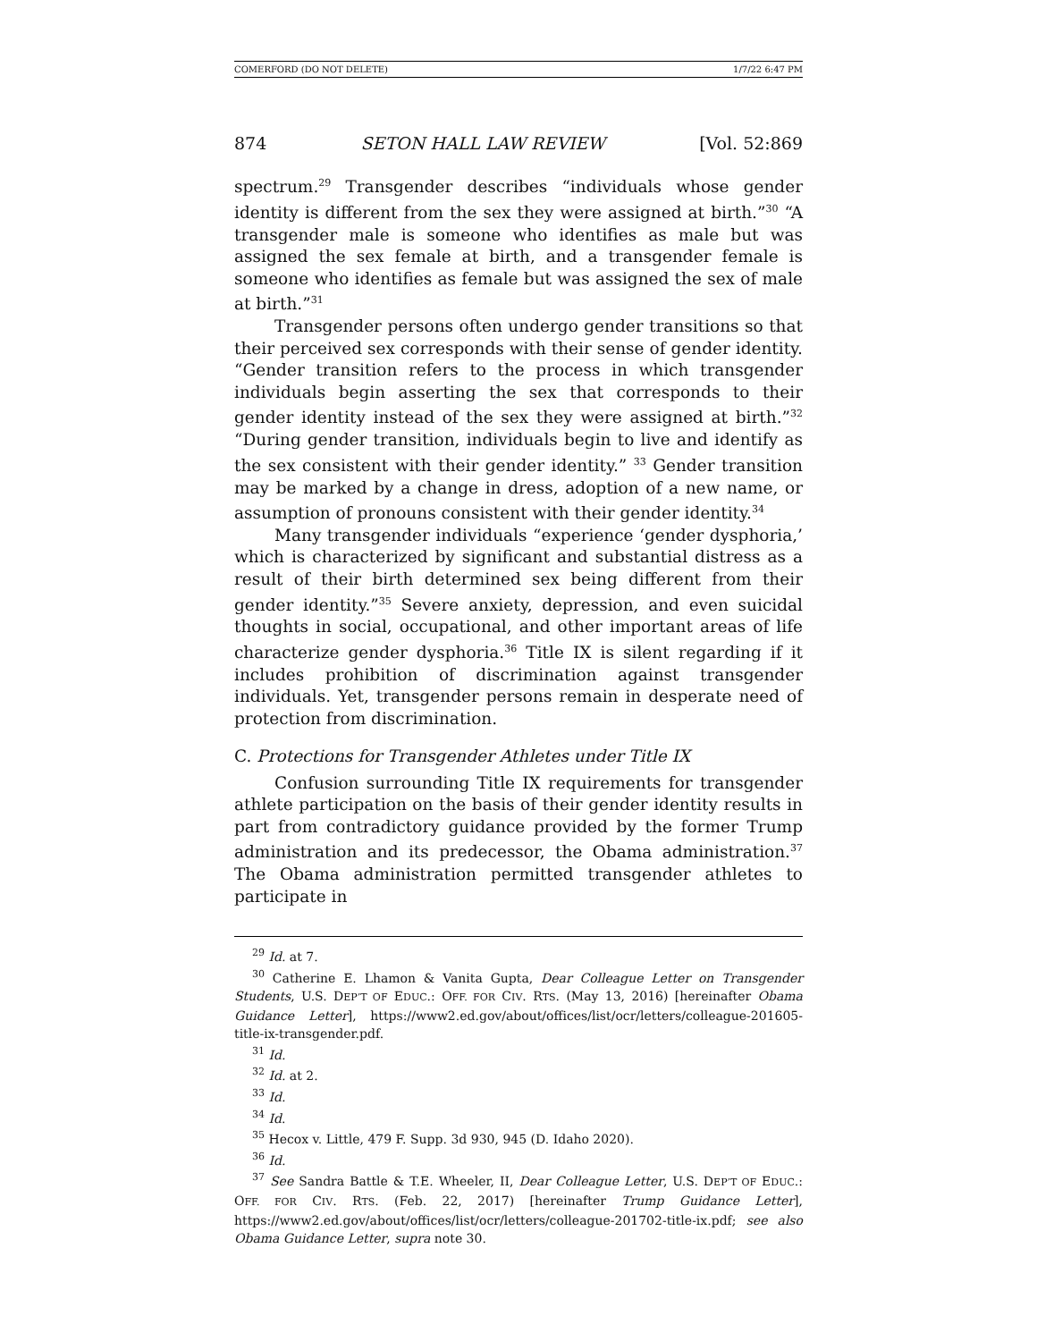COMERFORD (DO NOT DELETE) 1/7/22 6:47 PM
874 SETON HALL LAW REVIEW [Vol. 52:869
spectrum.<sup>29</sup> Transgender describes “individuals whose gender identity is different from the sex they were assigned at birth.”<sup>30</sup> “A transgender male is someone who identifies as male but was assigned the sex female at birth, and a transgender female is someone who identifies as female but was assigned the sex of male at birth.”<sup>31</sup>
Transgender persons often undergo gender transitions so that their perceived sex corresponds with their sense of gender identity. “Gender transition refers to the process in which transgender individuals begin asserting the sex that corresponds to their gender identity instead of the sex they were assigned at birth.”<sup>32</sup> “During gender transition, individuals begin to live and identify as the sex consistent with their gender identity.” <sup>33</sup> Gender transition may be marked by a change in dress, adoption of a new name, or assumption of pronouns consistent with their gender identity.<sup>34</sup>
Many transgender individuals “experience ‘gender dysphoria,’ which is characterized by significant and substantial distress as a result of their birth determined sex being different from their gender identity.”<sup>35</sup> Severe anxiety, depression, and even suicidal thoughts in social, occupational, and other important areas of life characterize gender dysphoria.<sup>36</sup> Title IX is silent regarding if it includes prohibition of discrimination against transgender individuals. Yet, transgender persons remain in desperate need of protection from discrimination.
C. Protections for Transgender Athletes under Title IX
Confusion surrounding Title IX requirements for transgender athlete participation on the basis of their gender identity results in part from contradictory guidance provided by the former Trump administration and its predecessor, the Obama administration.<sup>37</sup> The Obama administration permitted transgender athletes to participate in
<sup>29</sup> Id. at 7.
<sup>30</sup> Catherine E. Lhamon & Vanita Gupta, Dear Colleague Letter on Transgender Students, U.S. DEP’T OF EDUC.: OFF. FOR CIV. RTS. (May 13, 2016) [hereinafter Obama Guidance Letter], https://www2.ed.gov/about/offices/list/ocr/letters/colleague-201605-title-ix-transgender.pdf.
<sup>31</sup> Id.
<sup>32</sup> Id. at 2.
<sup>33</sup> Id.
<sup>34</sup> Id.
<sup>35</sup> Hecox v. Little, 479 F. Supp. 3d 930, 945 (D. Idaho 2020).
<sup>36</sup> Id.
<sup>37</sup> See Sandra Battle & T.E. Wheeler, II, Dear Colleague Letter, U.S. DEP’T OF EDUC.: OFF. FOR CIV. RTS. (Feb. 22, 2017) [hereinafter Trump Guidance Letter], https://www2.ed.gov/about/offices/list/ocr/letters/colleague-201702-title-ix.pdf; see also Obama Guidance Letter, supra note 30.